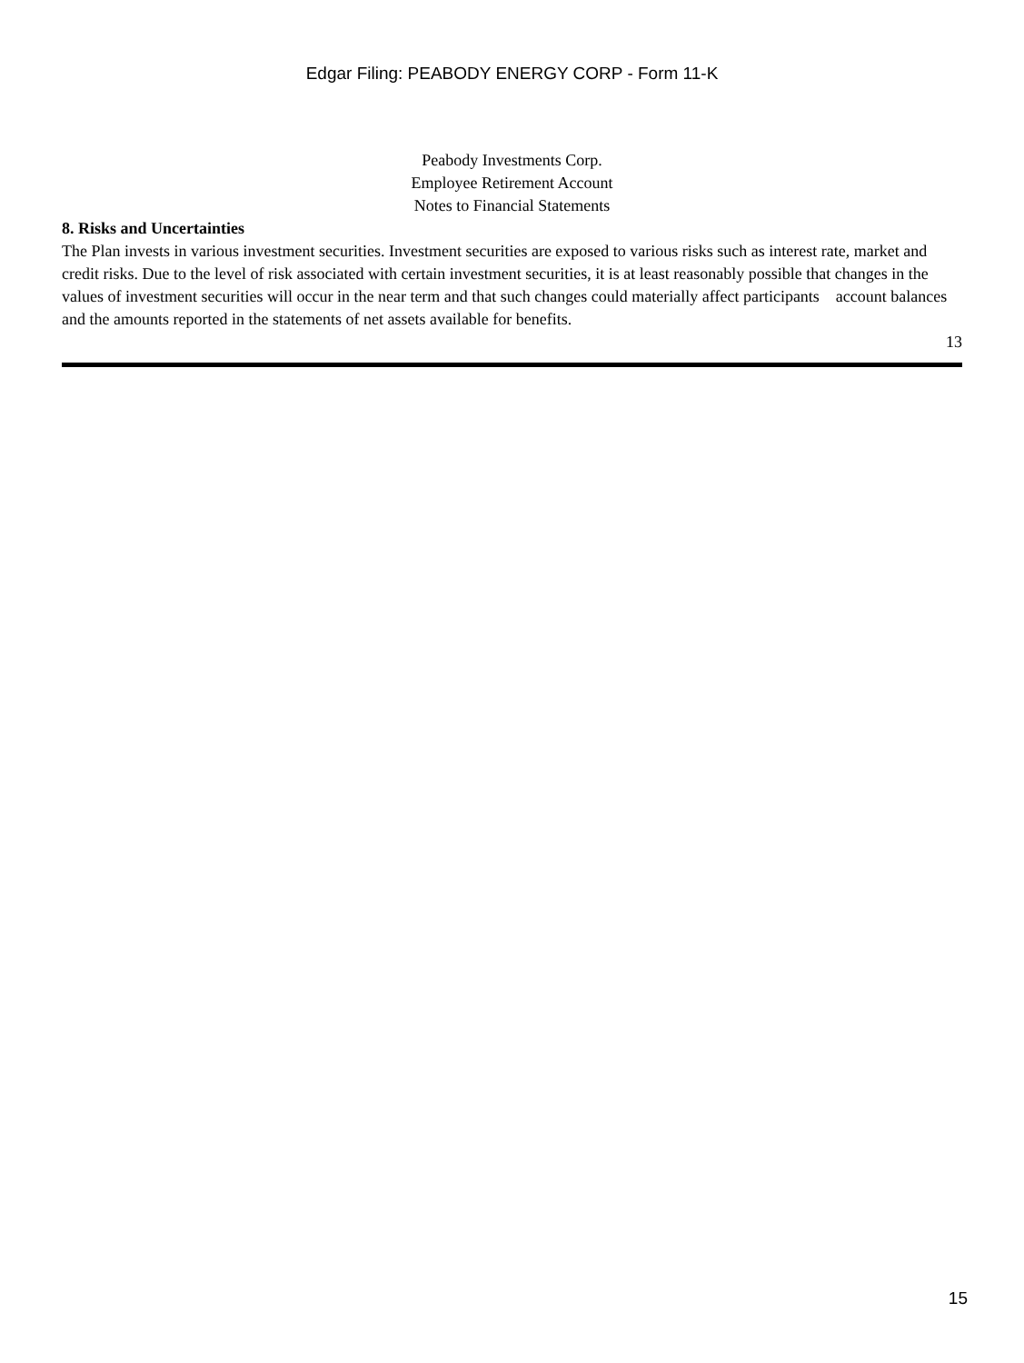Edgar Filing: PEABODY ENERGY CORP - Form 11-K
Peabody Investments Corp.
Employee Retirement Account
Notes to Financial Statements
8. Risks and Uncertainties
The Plan invests in various investment securities. Investment securities are exposed to various risks such as interest rate, market and credit risks. Due to the level of risk associated with certain investment securities, it is at least reasonably possible that changes in the values of investment securities will occur in the near term and that such changes could materially affect participants account balances and the amounts reported in the statements of net assets available for benefits.
13
15